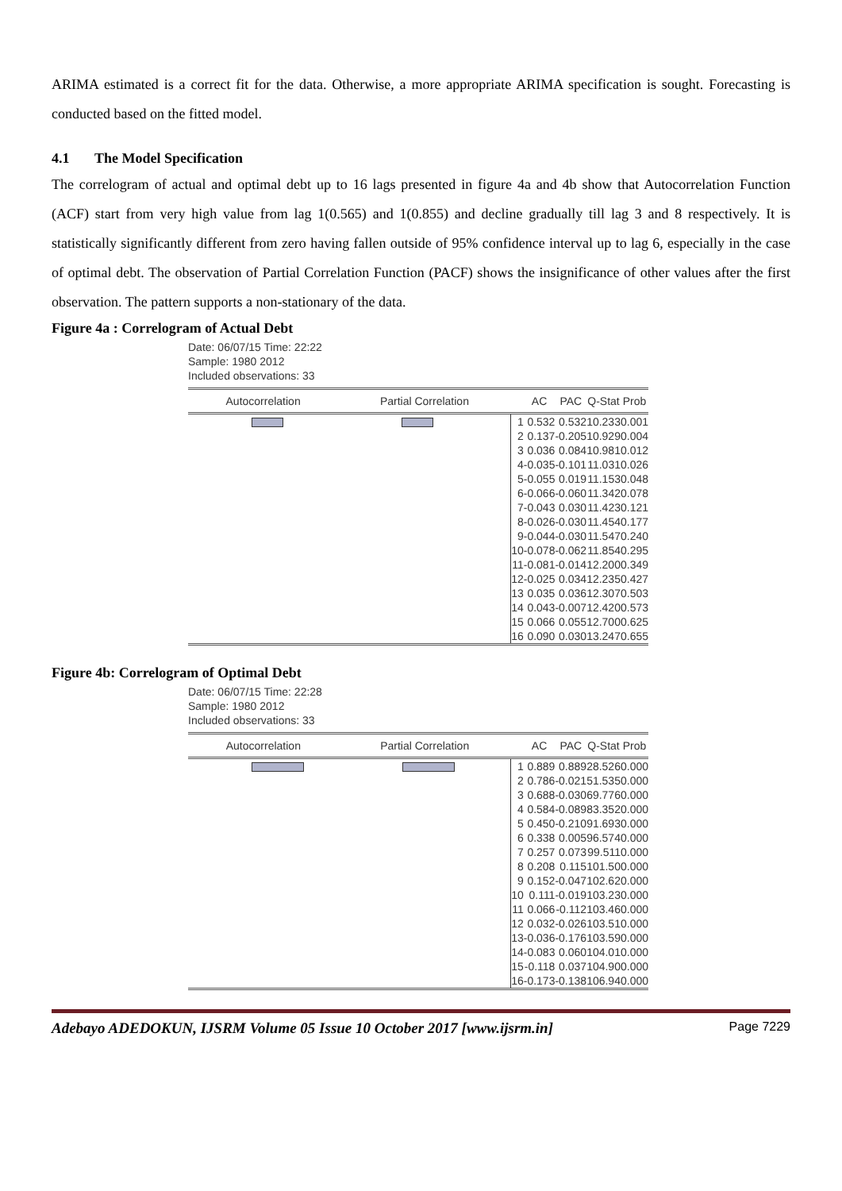ARIMA estimated is a correct fit for the data. Otherwise, a more appropriate ARIMA specification is sought. Forecasting is conducted based on the fitted model.
4.1 The Model Specification
The correlogram of actual and optimal debt up to 16 lags presented in figure 4a and 4b show that Autocorrelation Function (ACF) start from very high value from lag 1(0.565) and 1(0.855) and decline gradually till lag 3 and 8 respectively. It is statistically significantly different from zero having fallen outside of 95% confidence interval up to lag 6, especially in the case of optimal debt. The observation of Partial Correlation Function (PACF) shows the insignificance of other values after the first observation. The pattern supports a non-stationary of the data.
Figure 4a : Correlogram of Actual Debt
Date: 06/07/15 Time: 22:22
Sample: 1980 2012
Included observations: 33
| Autocorrelation | Partial Correlation | | AC | PAC | Q-Stat | Prob |
| --- | --- | --- | --- | --- | --- | --- |
| | | 1 | 0.532 | 0.532 | 10.233 | 0.001 |
| | | 2 | 0.137 | -0.205 | 10.929 | 0.004 |
| | | 3 | 0.036 | 0.084 | 10.981 | 0.012 |
| | | 4 | -0.035 | -0.101 | 11.031 | 0.026 |
| | | 5 | -0.055 | 0.019 | 11.153 | 0.048 |
| | | 6 | -0.066 | -0.060 | 11.342 | 0.078 |
| | | 7 | -0.043 | 0.030 | 11.423 | 0.121 |
| | | 8 | -0.026 | -0.030 | 11.454 | 0.177 |
| | | 9 | -0.044 | -0.030 | 11.547 | 0.240 |
| | | 10 | -0.078 | -0.062 | 11.854 | 0.295 |
| | | 11 | -0.081 | -0.014 | 12.200 | 0.349 |
| | | 12 | -0.025 | 0.034 | 12.235 | 0.427 |
| | | 13 | 0.035 | 0.036 | 12.307 | 0.503 |
| | | 14 | 0.043 | -0.007 | 12.420 | 0.573 |
| | | 15 | 0.066 | 0.055 | 12.700 | 0.625 |
| | | 16 | 0.090 | 0.030 | 13.247 | 0.655 |
Figure 4b: Correlogram of Optimal Debt
Date: 06/07/15 Time: 22:28
Sample: 1980 2012
Included observations: 33
| Autocorrelation | Partial Correlation | | AC | PAC | Q-Stat | Prob |
| --- | --- | --- | --- | --- | --- | --- |
| | | 1 | 0.889 | 0.889 | 28.526 | 0.000 |
| | | 2 | 0.786 | -0.021 | 51.535 | 0.000 |
| | | 3 | 0.688 | -0.030 | 69.776 | 0.000 |
| | | 4 | 0.584 | -0.089 | 83.352 | 0.000 |
| | | 5 | 0.450 | -0.210 | 91.693 | 0.000 |
| | | 6 | 0.338 | 0.005 | 96.574 | 0.000 |
| | | 7 | 0.257 | 0.073 | 99.511 | 0.000 |
| | | 8 | 0.208 | 0.115 | 101.50 | 0.000 |
| | | 9 | 0.152 | -0.047 | 102.62 | 0.000 |
| | | 10 | 0.111 | -0.019 | 103.23 | 0.000 |
| | | 11 | 0.066 | -0.112 | 103.46 | 0.000 |
| | | 12 | 0.032 | -0.026 | 103.51 | 0.000 |
| | | 13 | -0.036 | -0.176 | 103.59 | 0.000 |
| | | 14 | -0.083 | 0.060 | 104.01 | 0.000 |
| | | 15 | -0.118 | 0.037 | 104.90 | 0.000 |
| | | 16 | -0.173 | -0.138 | 106.94 | 0.000 |
Adebayo ADEDOKUN, IJSRM Volume 05 Issue 10 October 2017 [www.ijsrm.in] Page 7229